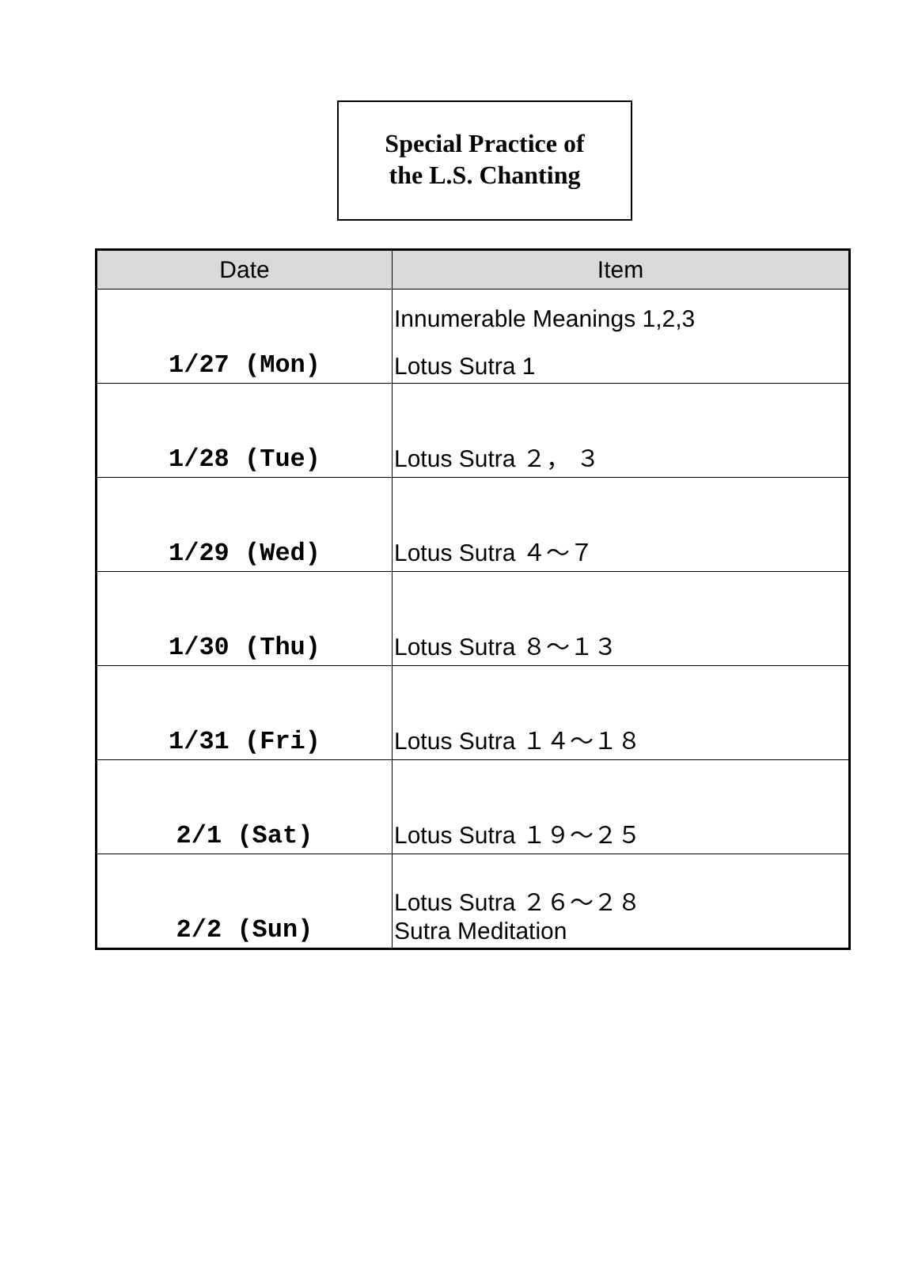Special Practice of
the L.S. Chanting
| Date | Item |
| --- | --- |
| 1/27 (Mon) | Innumerable Meanings 1,2,3 Lotus Sutra 1 |
| 1/28 (Tue) | Lotus Sutra ２， ３ |
| 1/29 (Wed) | Lotus Sutra ４～７ |
| 1/30 (Thu) | Lotus Sutra ８～１３ |
| 1/31 (Fri) | Lotus Sutra １４～１８ |
| 2/1 (Sat) | Lotus Sutra １９～２５ |
| 2/2 (Sun) | Lotus Sutra ２６～２８ Sutra Meditation |